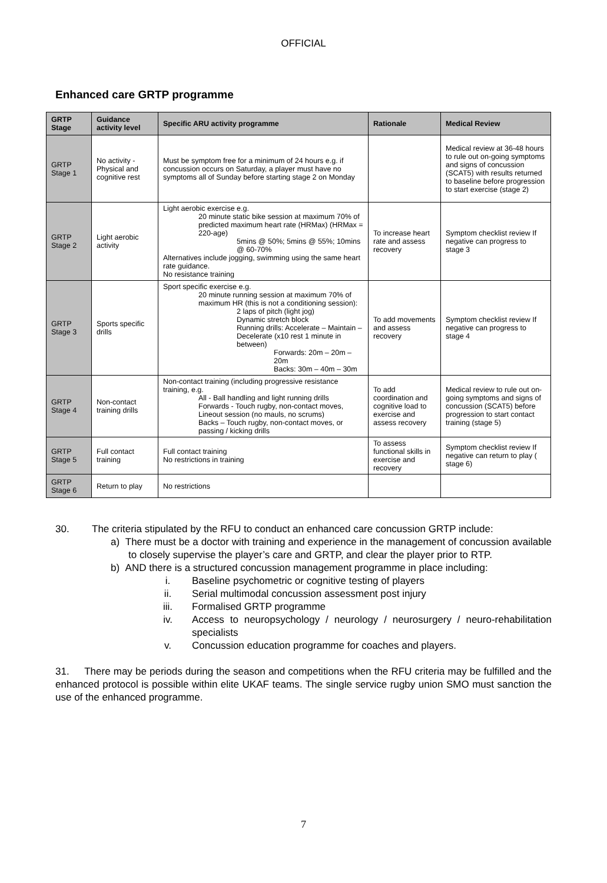OFFICIAL
Enhanced care GRTP programme
| GRTP Stage | Guidance activity level | Specific ARU activity programme | Rationale | Medical Review |
| --- | --- | --- | --- | --- |
| GRTP Stage 1 | No activity - Physical and cognitive rest | Must be symptom free for a minimum of 24 hours e.g. if concussion occurs on Saturday, a player must have no symptoms all of Sunday before starting stage 2 on Monday | | Medical review at 36-48 hours to rule out on-going symptoms and signs of concussion (SCAT5) with results returned to baseline before progression to start exercise (stage 2) |
| GRTP Stage 2 | Light aerobic activity | Light aerobic exercise e.g. 20 minute static bike session at maximum 70% of predicted maximum heart rate (HRMax) (HRMax = 220-age) 5mins @ 50%; 5mins @ 55%; 10mins @ 60-70% Alternatives include jogging, swimming using the same heart rate guidance. No resistance training | To increase heart rate and assess recovery | Symptom checklist review If negative can progress to stage 3 |
| GRTP Stage 3 | Sports specific drills | Sport specific exercise e.g. 20 minute running session at maximum 70% of maximum HR (this is not a conditioning session): 2 laps of pitch (light jog) Dynamic stretch block Running drills: Accelerate – Maintain – Decelerate (x10 rest 1 minute in between) Forwards: 20m – 20m – 20m Backs: 30m – 40m – 30m | To add movements and assess recovery | Symptom checklist review If negative can progress to stage 4 |
| GRTP Stage 4 | Non-contact training drills | Non-contact training (including progressive resistance training, e.g. All - Ball handling and light running drills Forwards - Touch rugby, non-contact moves, Lineout session (no mauls, no scrums) Backs – Touch rugby, non-contact moves, or passing / kicking drills | To add coordination and cognitive load to exercise and assess recovery | Medical review to rule out on-going symptoms and signs of concussion (SCAT5) before progression to start contact training (stage 5) |
| GRTP Stage 5 | Full contact training | Full contact training No restrictions in training | To assess functional skills in exercise and recovery | Symptom checklist review If negative can return to play ( stage 6) |
| GRTP Stage 6 | Return to play | No restrictions | | |
30. The criteria stipulated by the RFU to conduct an enhanced care concussion GRTP include:
a) There must be a doctor with training and experience in the management of concussion available to closely supervise the player’s care and GRTP, and clear the player prior to RTP.
b) AND there is a structured concussion management programme in place including:
i. Baseline psychometric or cognitive testing of players
ii. Serial multimodal concussion assessment post injury
iii. Formalised GRTP programme
iv. Access to neuropsychology / neurology / neurosurgery / neuro-rehabilitation specialists
v. Concussion education programme for coaches and players.
31. There may be periods during the season and competitions when the RFU criteria may be fulfilled and the enhanced protocol is possible within elite UKAF teams. The single service rugby union SMO must sanction the use of the enhanced programme.
7